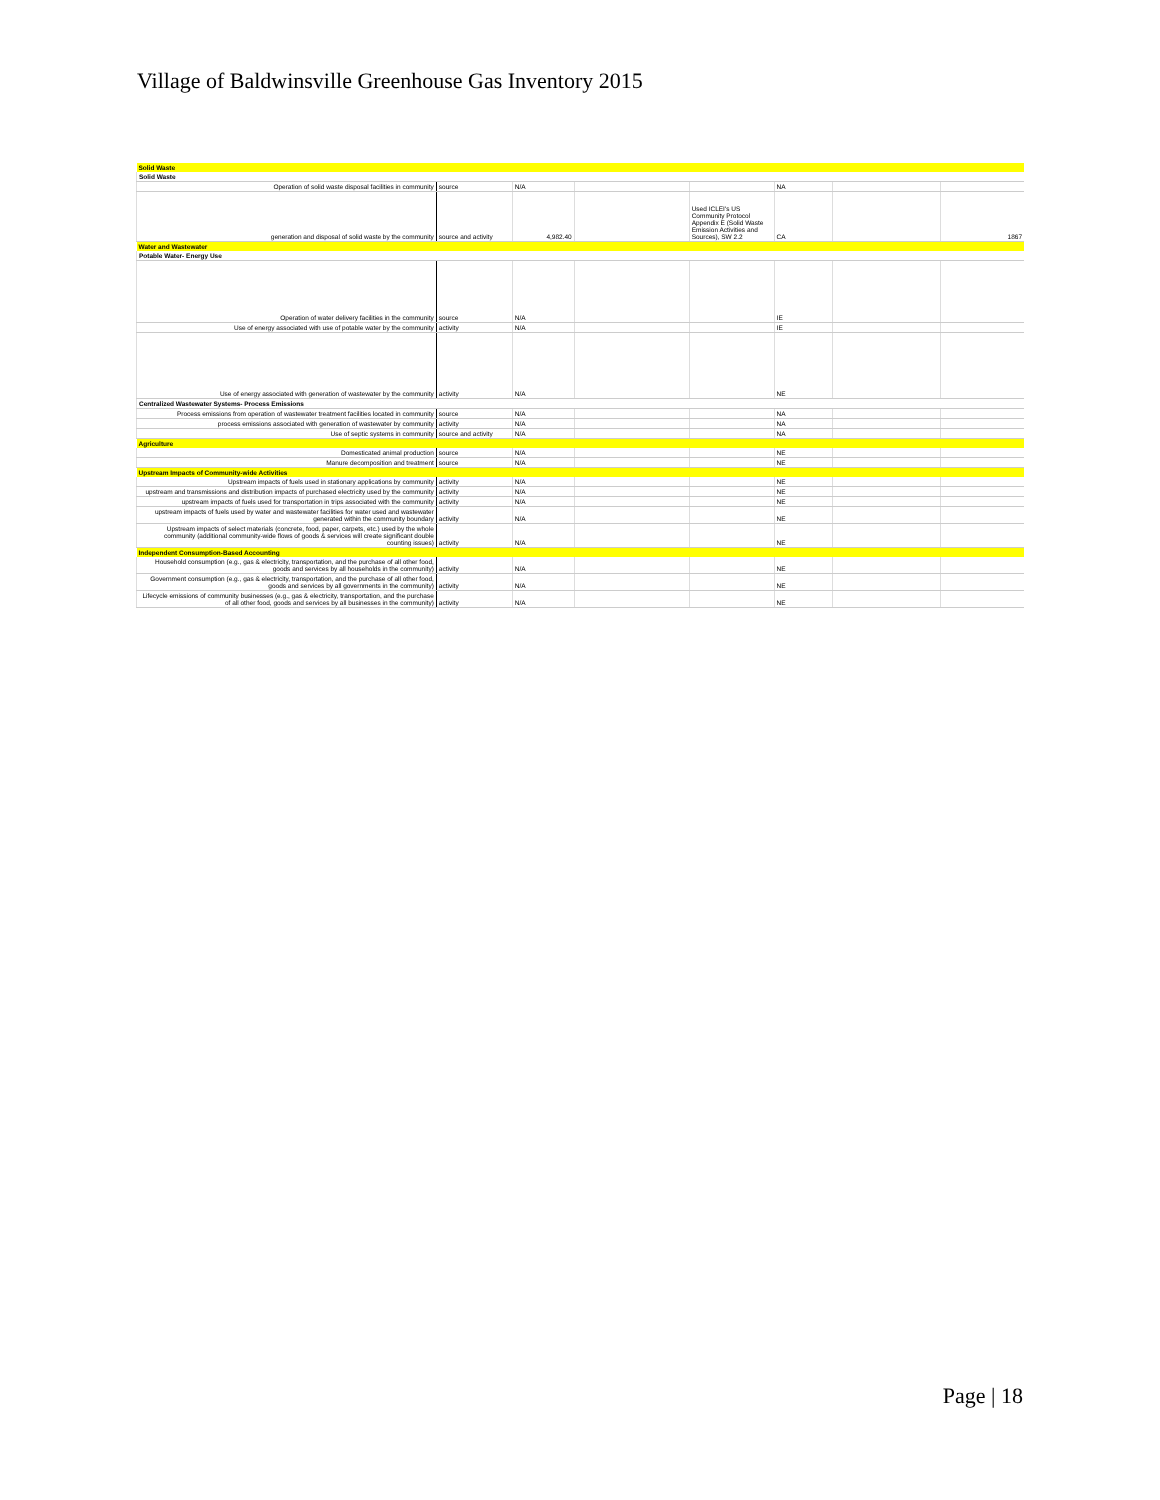Village of Baldwinsville Greenhouse Gas Inventory 2015
| Solid Waste | | | | | | | |
| Solid Waste | | | | | | | |
| Operation of solid waste disposal facilities in community | source | N/A | | | NA | | |
| generation and disposal of solid waste by the community | source and activity | 4,982.40 | | Used ICLEI's US Community Protocol Appendix E (Solid Waste Emission Activities and Sources), SW 2.2 | CA | | 1867 |
| Water and Wastewater | | | | | | | |
| Potable Water- Energy Use | | | | | | | |
| Operation of water delivery facilities in the community | source | N/A | | | IE | | |
| Use of energy associated with use of potable water by the community | activity | N/A | | | IE | | |
| Use of energy associated with generation of wastewater by the community | activity | N/A | | | NE | | |
| Centralized Wastewater Systems- Process Emissions | | | | | | | |
| Process emissions from operation of wastewater treatment facilities located in community | source | N/A | | | NA | | |
| process emissions associated with generation of wastewater by community | activity | N/A | | | NA | | |
| Use of septic systems in community | source and activity | N/A | | | NA | | |
| Agriculture | | | | | | | |
| Domesticated animal production | source | N/A | | | NE | | |
| Manure decomposition and treatment | source | N/A | | | NE | | |
| Upstream Impacts of Community-wide Activities | | | | | | | |
| Upstream impacts of fuels used in stationary applications by community | activity | N/A | | | NE | | |
| upstream and transmissions and distribution impacts of purchased electricity used by the community | activity | N/A | | | NE | | |
| upstream impacts of fuels used for transportation in trips associated with the community | activity | N/A | | | NE | | |
| upstream impacts of fuels used by water and wastewater facilities for water used and wastewater generated within the community boundary | activity | N/A | | | NE | | |
| Upstream impacts of select materials (concrete, food, paper, carpets, etc.) used by the whole community (additional community-wide flows of goods & services will create significant double counting issues) | activity | N/A | | | NE | | |
| Independent Consumption-Based Accounting | | | | | | | |
| Household consumption (e.g., gas & electricity, transportation, and the purchase of all other food, goods and services by all households in the community) | activity | N/A | | | NE | | |
| Government consumption (e.g., gas & electricity, transportation, and the purchase of all other food, goods and services by all governments in the community) | activity | N/A | | | NE | | |
| Lifecycle emissions of community businesses (e.g., gas & electricity, transportation, and the purchase of all other food, goods and services by all businesses in the community) | activity | N/A | | | NE | | |
Page | 18